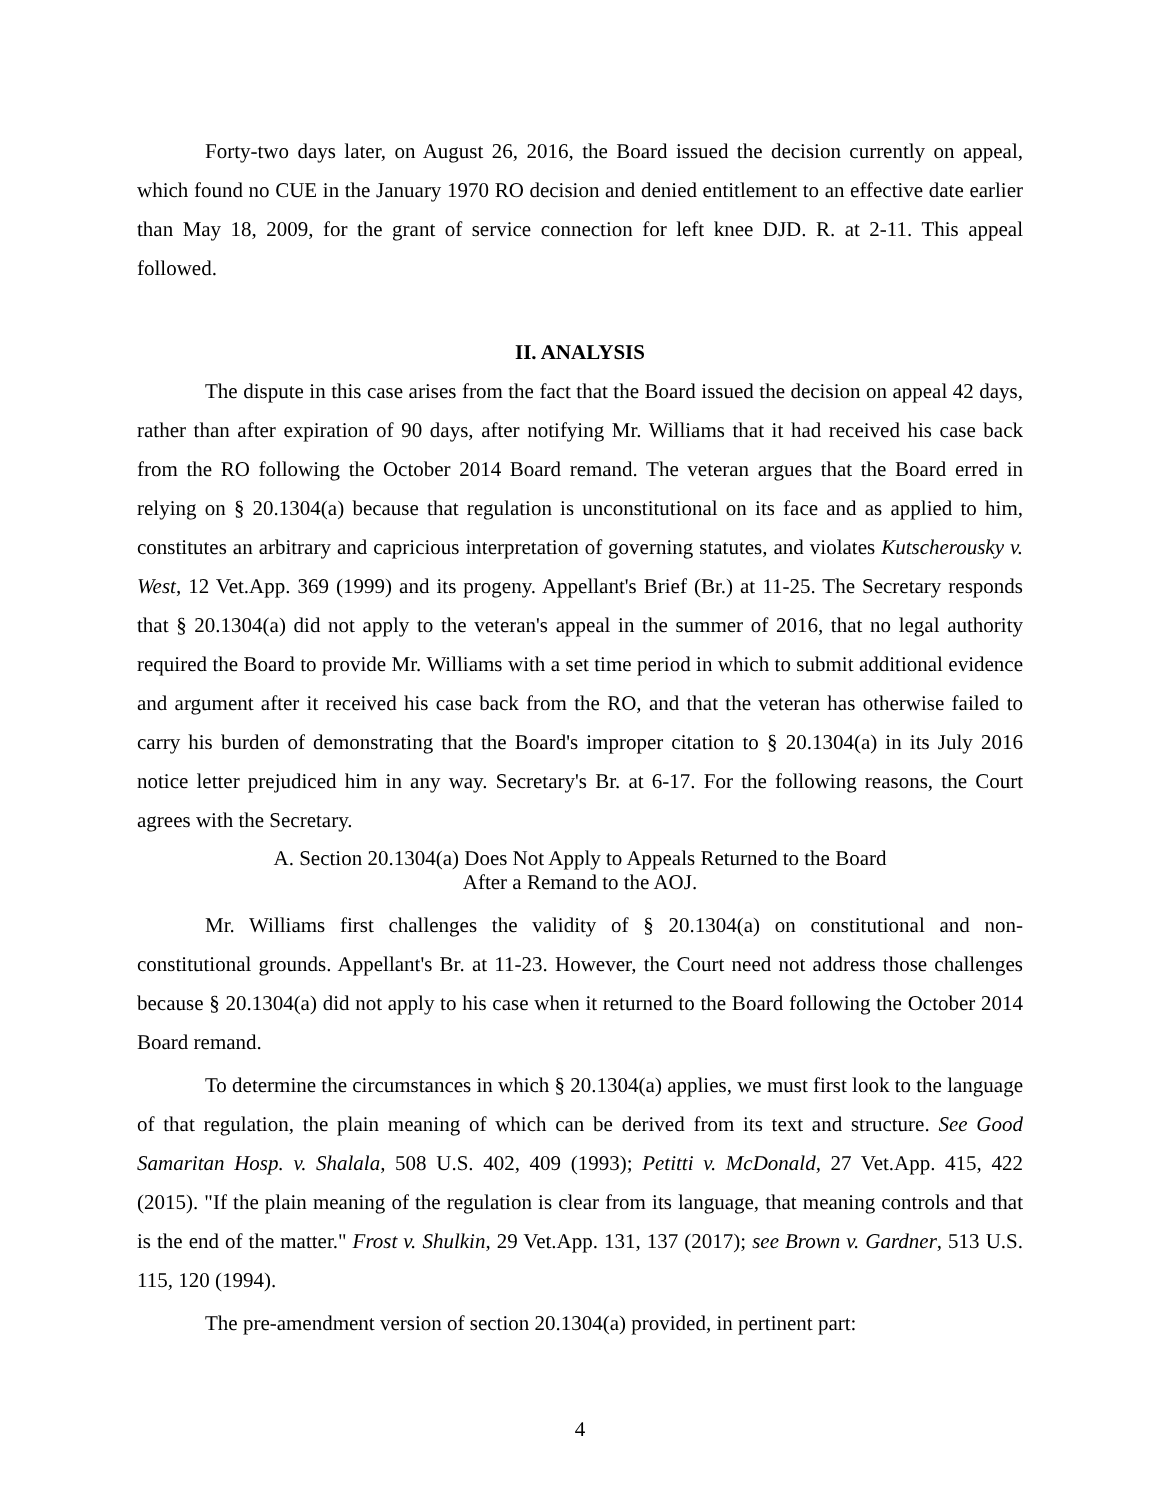Forty-two days later, on August 26, 2016, the Board issued the decision currently on appeal, which found no CUE in the January 1970 RO decision and denied entitlement to an effective date earlier than May 18, 2009, for the grant of service connection for left knee DJD. R. at 2-11. This appeal followed.
II. ANALYSIS
The dispute in this case arises from the fact that the Board issued the decision on appeal 42 days, rather than after expiration of 90 days, after notifying Mr. Williams that it had received his case back from the RO following the October 2014 Board remand. The veteran argues that the Board erred in relying on § 20.1304(a) because that regulation is unconstitutional on its face and as applied to him, constitutes an arbitrary and capricious interpretation of governing statutes, and violates Kutscherousky v. West, 12 Vet.App. 369 (1999) and its progeny. Appellant's Brief (Br.) at 11-25. The Secretary responds that § 20.1304(a) did not apply to the veteran's appeal in the summer of 2016, that no legal authority required the Board to provide Mr. Williams with a set time period in which to submit additional evidence and argument after it received his case back from the RO, and that the veteran has otherwise failed to carry his burden of demonstrating that the Board's improper citation to § 20.1304(a) in its July 2016 notice letter prejudiced him in any way. Secretary's Br. at 6-17. For the following reasons, the Court agrees with the Secretary.
A. Section 20.1304(a) Does Not Apply to Appeals Returned to the Board
After a Remand to the AOJ.
Mr. Williams first challenges the validity of § 20.1304(a) on constitutional and non-constitutional grounds. Appellant's Br. at 11-23. However, the Court need not address those challenges because § 20.1304(a) did not apply to his case when it returned to the Board following the October 2014 Board remand.
To determine the circumstances in which § 20.1304(a) applies, we must first look to the language of that regulation, the plain meaning of which can be derived from its text and structure. See Good Samaritan Hosp. v. Shalala, 508 U.S. 402, 409 (1993); Petitti v. McDonald, 27 Vet.App. 415, 422 (2015). "If the plain meaning of the regulation is clear from its language, that meaning controls and that is the end of the matter." Frost v. Shulkin, 29 Vet.App. 131, 137 (2017); see Brown v. Gardner, 513 U.S. 115, 120 (1994).
The pre-amendment version of section 20.1304(a) provided, in pertinent part:
4